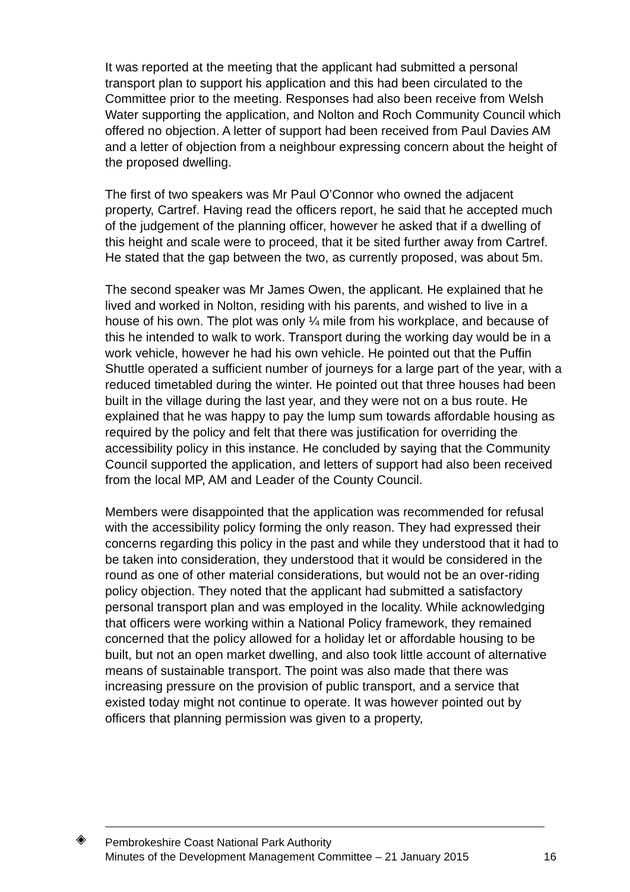It was reported at the meeting that the applicant had submitted a personal transport plan to support his application and this had been circulated to the Committee prior to the meeting. Responses had also been receive from Welsh Water supporting the application, and Nolton and Roch Community Council which offered no objection. A letter of support had been received from Paul Davies AM and a letter of objection from a neighbour expressing concern about the height of the proposed dwelling.
The first of two speakers was Mr Paul O’Connor who owned the adjacent property, Cartref. Having read the officers report, he said that he accepted much of the judgement of the planning officer, however he asked that if a dwelling of this height and scale were to proceed, that it be sited further away from Cartref. He stated that the gap between the two, as currently proposed, was about 5m.
The second speaker was Mr James Owen, the applicant. He explained that he lived and worked in Nolton, residing with his parents, and wished to live in a house of his own. The plot was only ¼ mile from his workplace, and because of this he intended to walk to work. Transport during the working day would be in a work vehicle, however he had his own vehicle. He pointed out that the Puffin Shuttle operated a sufficient number of journeys for a large part of the year, with a reduced timetabled during the winter. He pointed out that three houses had been built in the village during the last year, and they were not on a bus route. He explained that he was happy to pay the lump sum towards affordable housing as required by the policy and felt that there was justification for overriding the accessibility policy in this instance. He concluded by saying that the Community Council supported the application, and letters of support had also been received from the local MP, AM and Leader of the County Council.
Members were disappointed that the application was recommended for refusal with the accessibility policy forming the only reason. They had expressed their concerns regarding this policy in the past and while they understood that it had to be taken into consideration, they understood that it would be considered in the round as one of other material considerations, but would not be an over-riding policy objection. They noted that the applicant had submitted a satisfactory personal transport plan and was employed in the locality. While acknowledging that officers were working within a National Policy framework, they remained concerned that the policy allowed for a holiday let or affordable housing to be built, but not an open market dwelling, and also took little account of alternative means of sustainable transport. The point was also made that there was increasing pressure on the provision of public transport, and a service that existed today might not continue to operate. It was however pointed out by officers that planning permission was given to a property,
◈
Pembrokeshire Coast National Park Authority
Minutes of the Development Management Committee – 21 January 2015 16